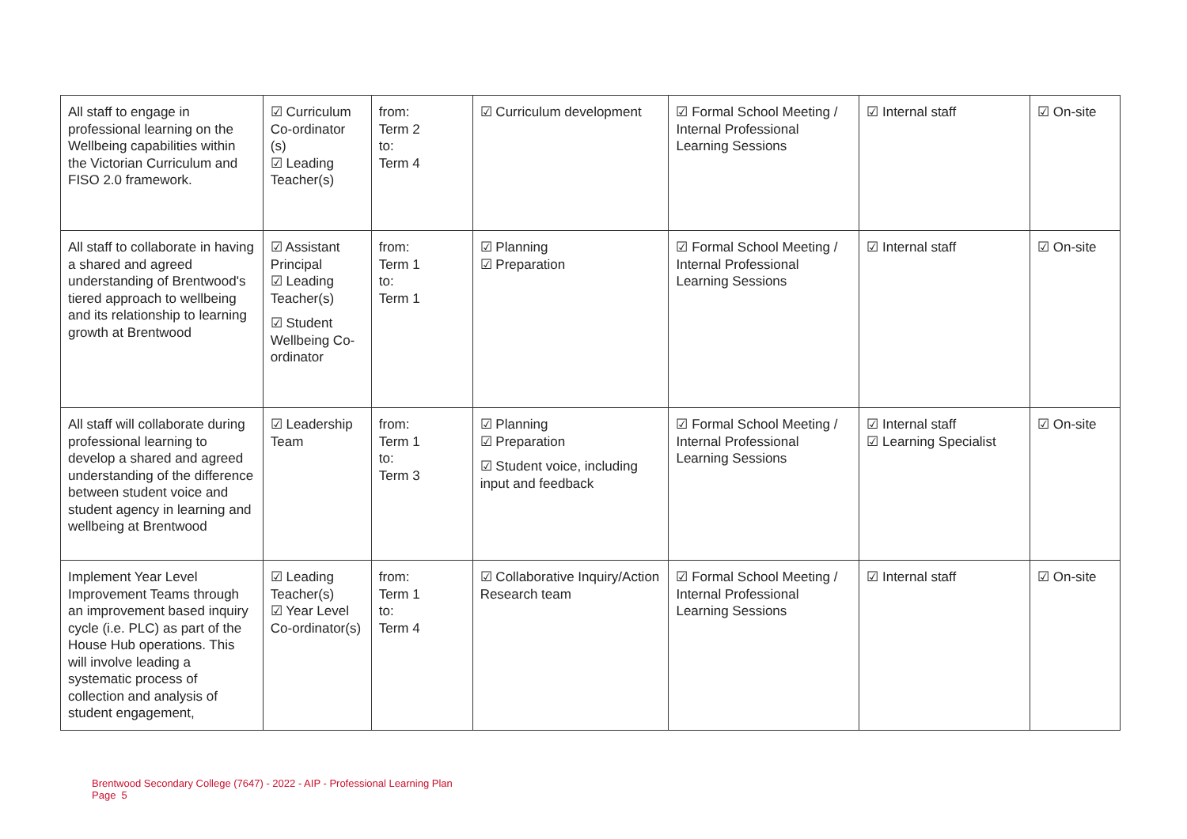| All staff to engage in professional learning on the Wellbeing capabilities within the Victorian Curriculum and FISO 2.0 framework. | ☑ Curriculum Co-ordinator (s) ☑ Leading Teacher(s) | from: Term 2 to: Term 4 | ☑ Curriculum development | ☑ Formal School Meeting / Internal Professional Learning Sessions | ☑ Internal staff | ☑ On-site |
| All staff to collaborate in having a shared and agreed understanding of Brentwood's tiered approach to wellbeing and its relationship to learning growth at Brentwood | ☑ Assistant Principal ☑ Leading Teacher(s) ☑ Student Wellbeing Co-ordinator | from: Term 1 to: Term 1 | ☑ Planning ☑ Preparation | ☑ Formal School Meeting / Internal Professional Learning Sessions | ☑ Internal staff | ☑ On-site |
| All staff will collaborate during professional learning to develop a shared and agreed understanding of the difference between student voice and student agency in learning and wellbeing at Brentwood | ☑ Leadership Team | from: Term 1 to: Term 3 | ☑ Planning ☑ Preparation ☑ Student voice, including input and feedback | ☑ Formal School Meeting / Internal Professional Learning Sessions | ☑ Internal staff ☑ Learning Specialist | ☑ On-site |
| Implement Year Level Improvement Teams through an improvement based inquiry cycle (i.e. PLC) as part of the House Hub operations. This will involve leading a systematic process of collection and analysis of student engagement, | ☑ Leading Teacher(s) ☑ Year Level Co-ordinator(s) | from: Term 1 to: Term 4 | ☑ Collaborative Inquiry/Action Research team | ☑ Formal School Meeting / Internal Professional Learning Sessions | ☑ Internal staff | ☑ On-site |
Brentwood Secondary College (7647) - 2022 - AIP - Professional Learning Plan
Page 5